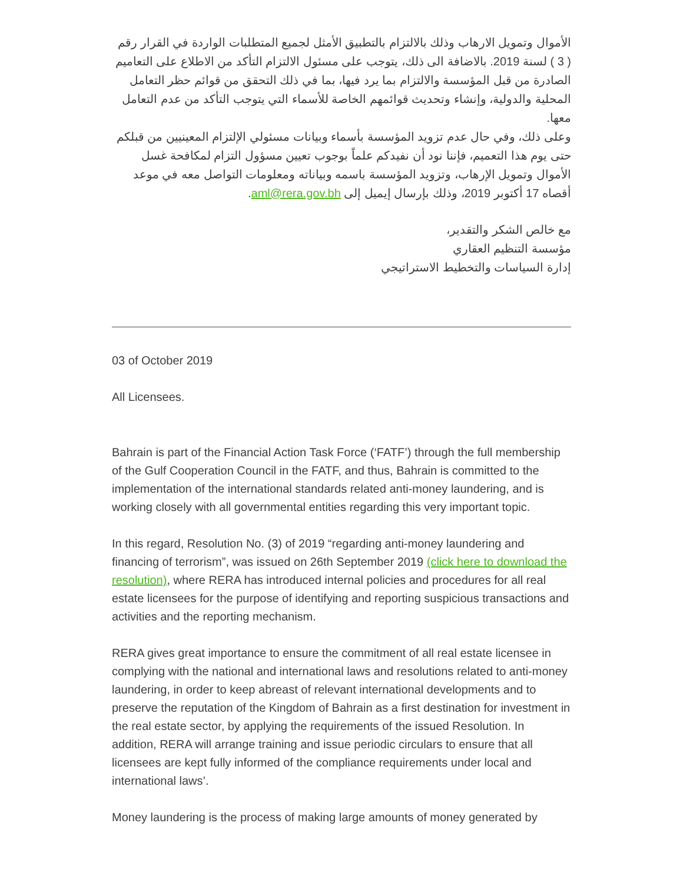الأموال وتمويل الارهاب وذلك بالالتزام بالتطبيق الأمثل لجميع المتطلبات الواردة في القرار رقم ( 3 ) لسنة 2019. بالاضافة الى ذلك، يتوجب على مسئول الالتزام التأكد من الاطلاع على التعاميم الصادرة من قبل المؤسسة والالتزام بما يرد فيها، بما في ذلك التحقق من قوائم حظر التعامل المحلية والدولية، وإنشاء وتحديث قوائمهم الخاصة للأسماء التي يتوجب التأكد من عدم التعامل معها.
وعلى ذلك، وفي حال عدم تزويد المؤسسة بأسماء وبيانات مسئولي الإلتزام المعينيين من قبلكم حتى يوم هذا التعميم، فإننا نود أن نفيدكم علماً بوجوب تعيين مسؤول التزام لمكافحة غسل الأموال وتمويل الإرهاب، وتزويد المؤسسة باسمه وبياناته ومعلومات التواصل معه في موعد أقصاه 17 أكتوبر 2019، وذلك بإرسال إيميل إلى aml@rera.gov.bh.
مع خالص الشكر والتقدير،
مؤسسة التنظيم العقاري
إدارة السياسات والتخطيط الاستراتيجي
03 of October 2019
All Licensees.
Bahrain is part of the Financial Action Task Force (‘FATF’) through the full membership of the Gulf Cooperation Council in the FATF, and thus, Bahrain is committed to the implementation of the international standards related anti-money laundering, and is working closely with all governmental entities regarding this very important topic.
In this regard, Resolution No. (3) of 2019 “regarding anti-money laundering and financing of terrorism”, was issued on 26th September 2019 (click here to download the resolution), where RERA has introduced internal policies and procedures for all real estate licensees for the purpose of identifying and reporting suspicious transactions and activities and the reporting mechanism.
RERA gives great importance to ensure the commitment of all real estate licensee in complying with the national and international laws and resolutions related to anti-money laundering, in order to keep abreast of relevant international developments and to preserve the reputation of the Kingdom of Bahrain as a first destination for investment in the real estate sector, by applying the requirements of the issued Resolution. In addition, RERA will arrange training and issue periodic circulars to ensure that all licensees are kept fully informed of the compliance requirements under local and international laws’.
Money laundering is the process of making large amounts of money generated by